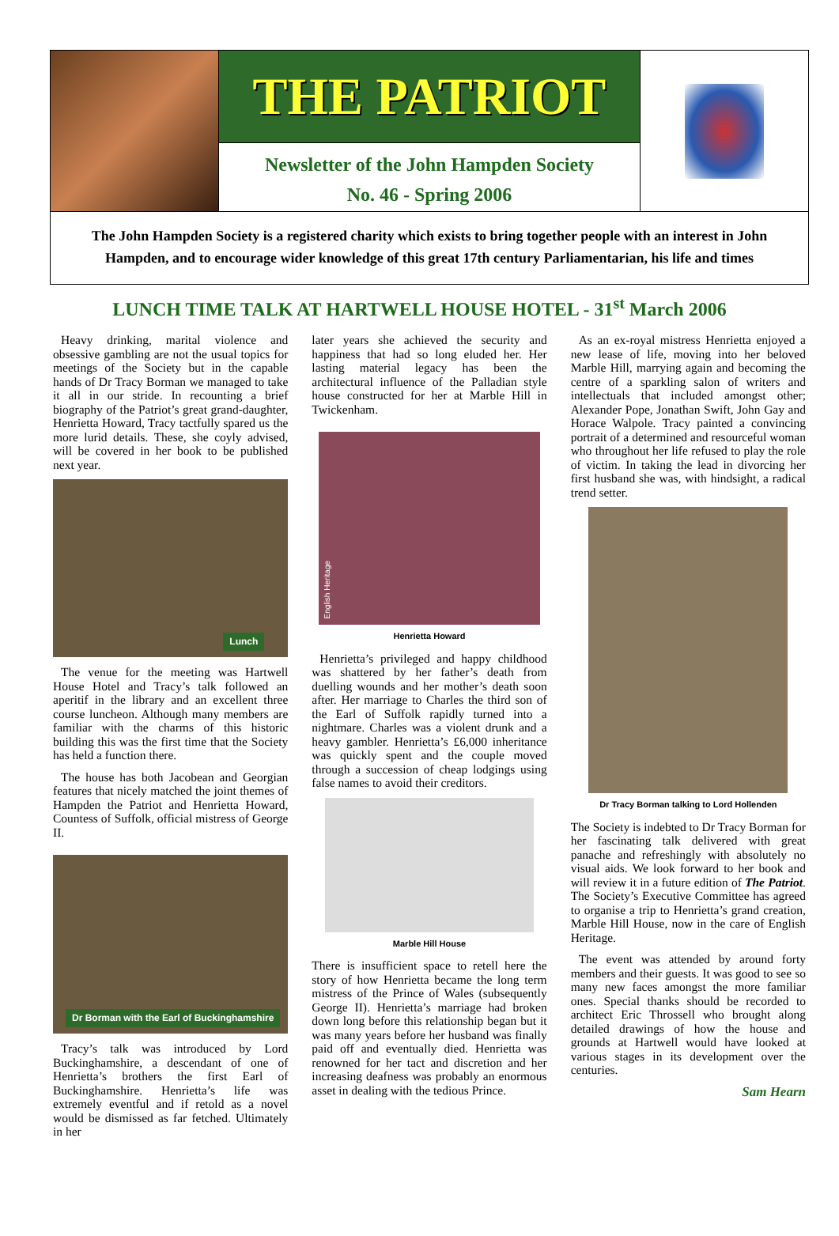THE PATRIOT
Newsletter of the John Hampden Society
No. 46 - Spring 2006
The John Hampden Society is a registered charity which exists to bring together people with an interest in John Hampden, and to encourage wider knowledge of this great 17th century Parliamentarian, his life and times
LUNCH TIME TALK AT HARTWELL HOUSE HOTEL - 31<sup>st</sup> March 2006
Heavy drinking, marital violence and obsessive gambling are not the usual topics for meetings of the Society but in the capable hands of Dr Tracy Borman we managed to take it all in our stride. In recounting a brief biography of the Patriot’s great grand-daughter, Henrietta Howard, Tracy tactfully spared us the more lurid details. These, she coyly advised, will be covered in her book to be published next year.
Lunch
The venue for the meeting was Hartwell House Hotel and Tracy’s talk followed an aperitif in the library and an excellent three course luncheon. Although many members are familiar with the charms of this historic building this was the first time that the Society has held a function there.
The house has both Jacobean and Georgian features that nicely matched the joint themes of Hampden the Patriot and Henrietta Howard, Countess of Suffolk, official mistress of George II.
Dr Borman with the Earl of Buckinghamshire
Tracy’s talk was introduced by Lord Buckinghamshire, a descendant of one of Henrietta’s brothers the first Earl of Buckinghamshire. Henrietta’s life was extremely eventful and if retold as a novel would be dismissed as far fetched. Ultimately in her
later years she achieved the security and happiness that had so long eluded her. Her lasting material legacy has been the architectural influence of the Palladian style house constructed for her at Marble Hill in Twickenham.
English Heritage
Henrietta Howard
Henrietta’s privileged and happy childhood was shattered by her father’s death from duelling wounds and her mother’s death soon after. Her marriage to Charles the third son of the Earl of Suffolk rapidly turned into a nightmare. Charles was a violent drunk and a heavy gambler. Henrietta’s £6,000 inheritance was quickly spent and the couple moved through a succession of cheap lodgings using false names to avoid their creditors.
Marble Hill House
There is insufficient space to retell here the story of how Henrietta became the long term mistress of the Prince of Wales (subsequently George II). Henrietta’s marriage had broken down long before this relationship began but it was many years before her husband was finally paid off and eventually died. Henrietta was renowned for her tact and discretion and her increasing deafness was probably an enormous asset in dealing with the tedious Prince.
As an ex-royal mistress Henrietta enjoyed a new lease of life, moving into her beloved Marble Hill, marrying again and becoming the centre of a sparkling salon of writers and intellectuals that included amongst other; Alexander Pope, Jonathan Swift, John Gay and Horace Walpole. Tracy painted a convincing portrait of a determined and resourceful woman who throughout her life refused to play the role of victim. In taking the lead in divorcing her first husband she was, with hindsight, a radical trend setter.
Dr Tracy Borman talking to Lord Hollenden
The Society is indebted to Dr Tracy Borman for her fascinating talk delivered with great panache and refreshingly with absolutely no visual aids. We look forward to her book and will review it in a future edition of The Patriot. The Society’s Executive Committee has agreed to organise a trip to Henrietta’s grand creation, Marble Hill House, now in the care of English Heritage.
The event was attended by around forty members and their guests. It was good to see so many new faces amongst the more familiar ones. Special thanks should be recorded to architect Eric Throssell who brought along detailed drawings of how the house and grounds at Hartwell would have looked at various stages in its development over the centuries.
Sam Hearn